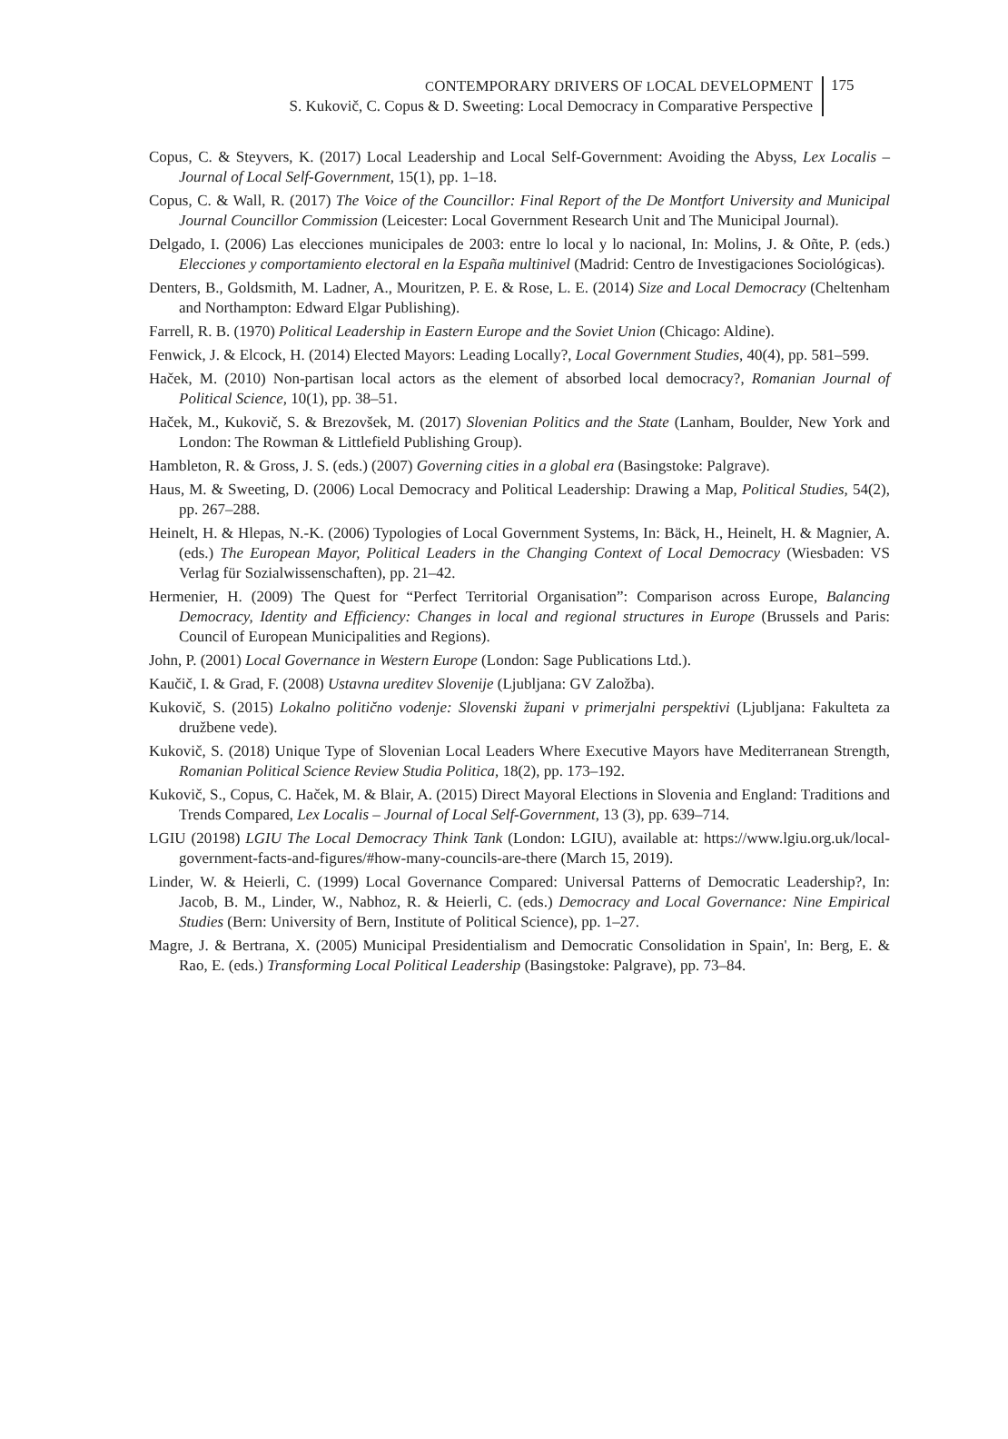CONTEMPORARY DRIVERS OF LOCAL DEVELOPMENT
S. Kukovič, C. Copus & D. Sweeting: Local Democracy in Comparative Perspective
175
Copus, C. & Steyvers, K. (2017) Local Leadership and Local Self-Government: Avoiding the Abyss, Lex Localis – Journal of Local Self-Government, 15(1), pp. 1–18.
Copus, C. & Wall, R. (2017) The Voice of the Councillor: Final Report of the De Montfort University and Municipal Journal Councillor Commission (Leicester: Local Government Research Unit and The Municipal Journal).
Delgado, I. (2006) Las elecciones municipales de 2003: entre lo local y lo nacional, In: Molins, J. & Oñte, P. (eds.) Elecciones y comportamiento electoral en la España multinivel (Madrid: Centro de Investigaciones Sociológicas).
Denters, B., Goldsmith, M. Ladner, A., Mouritzen, P. E. & Rose, L. E. (2014) Size and Local Democracy (Cheltenham and Northampton: Edward Elgar Publishing).
Farrell, R. B. (1970) Political Leadership in Eastern Europe and the Soviet Union (Chicago: Aldine).
Fenwick, J. & Elcock, H. (2014) Elected Mayors: Leading Locally?, Local Government Studies, 40(4), pp. 581–599.
Haček, M. (2010) Non-partisan local actors as the element of absorbed local democracy?, Romanian Journal of Political Science, 10(1), pp. 38–51.
Haček, M., Kukovič, S. & Brezovšek, M. (2017) Slovenian Politics and the State (Lanham, Boulder, New York and London: The Rowman & Littlefield Publishing Group).
Hambleton, R. & Gross, J. S. (eds.) (2007) Governing cities in a global era (Basingstoke: Palgrave).
Haus, M. & Sweeting, D. (2006) Local Democracy and Political Leadership: Drawing a Map, Political Studies, 54(2), pp. 267–288.
Heinelt, H. & Hlepas, N.-K. (2006) Typologies of Local Government Systems, In: Bäck, H., Heinelt, H. & Magnier, A. (eds.) The European Mayor, Political Leaders in the Changing Context of Local Democracy (Wiesbaden: VS Verlag für Sozialwissenschaften), pp. 21–42.
Hermenier, H. (2009) The Quest for “Perfect Territorial Organisation”: Comparison across Europe, Balancing Democracy, Identity and Efficiency: Changes in local and regional structures in Europe (Brussels and Paris: Council of European Municipalities and Regions).
John, P. (2001) Local Governance in Western Europe (London: Sage Publications Ltd.).
Kaučič, I. & Grad, F. (2008) Ustavna ureditev Slovenije (Ljubljana: GV Založba).
Kukovič, S. (2015) Lokalno politično vodenje: Slovenski župani v primerjalni perspektivi (Ljubljana: Fakulteta za družbene vede).
Kukovič, S. (2018) Unique Type of Slovenian Local Leaders Where Executive Mayors have Mediterranean Strength, Romanian Political Science Review Studia Politica, 18(2), pp. 173–192.
Kukovič, S., Copus, C. Haček, M. & Blair, A. (2015) Direct Mayoral Elections in Slovenia and England: Traditions and Trends Compared, Lex Localis – Journal of Local Self-Government, 13 (3), pp. 639–714.
LGIU (20198) LGIU The Local Democracy Think Tank (London: LGIU), available at: https://www.lgiu.org.uk/local-government-facts-and-figures/#how-many-councils-are-there (March 15, 2019).
Linder, W. & Heierli, C. (1999) Local Governance Compared: Universal Patterns of Democratic Leadership?, In: Jacob, B. M., Linder, W., Nabhoz, R. & Heierli, C. (eds.) Democracy and Local Governance: Nine Empirical Studies (Bern: University of Bern, Institute of Political Science), pp. 1–27.
Magre, J. & Bertrana, X. (2005) Municipal Presidentialism and Democratic Consolidation in Spain', In: Berg, E. & Rao, E. (eds.) Transforming Local Political Leadership (Basingstoke: Palgrave), pp. 73–84.